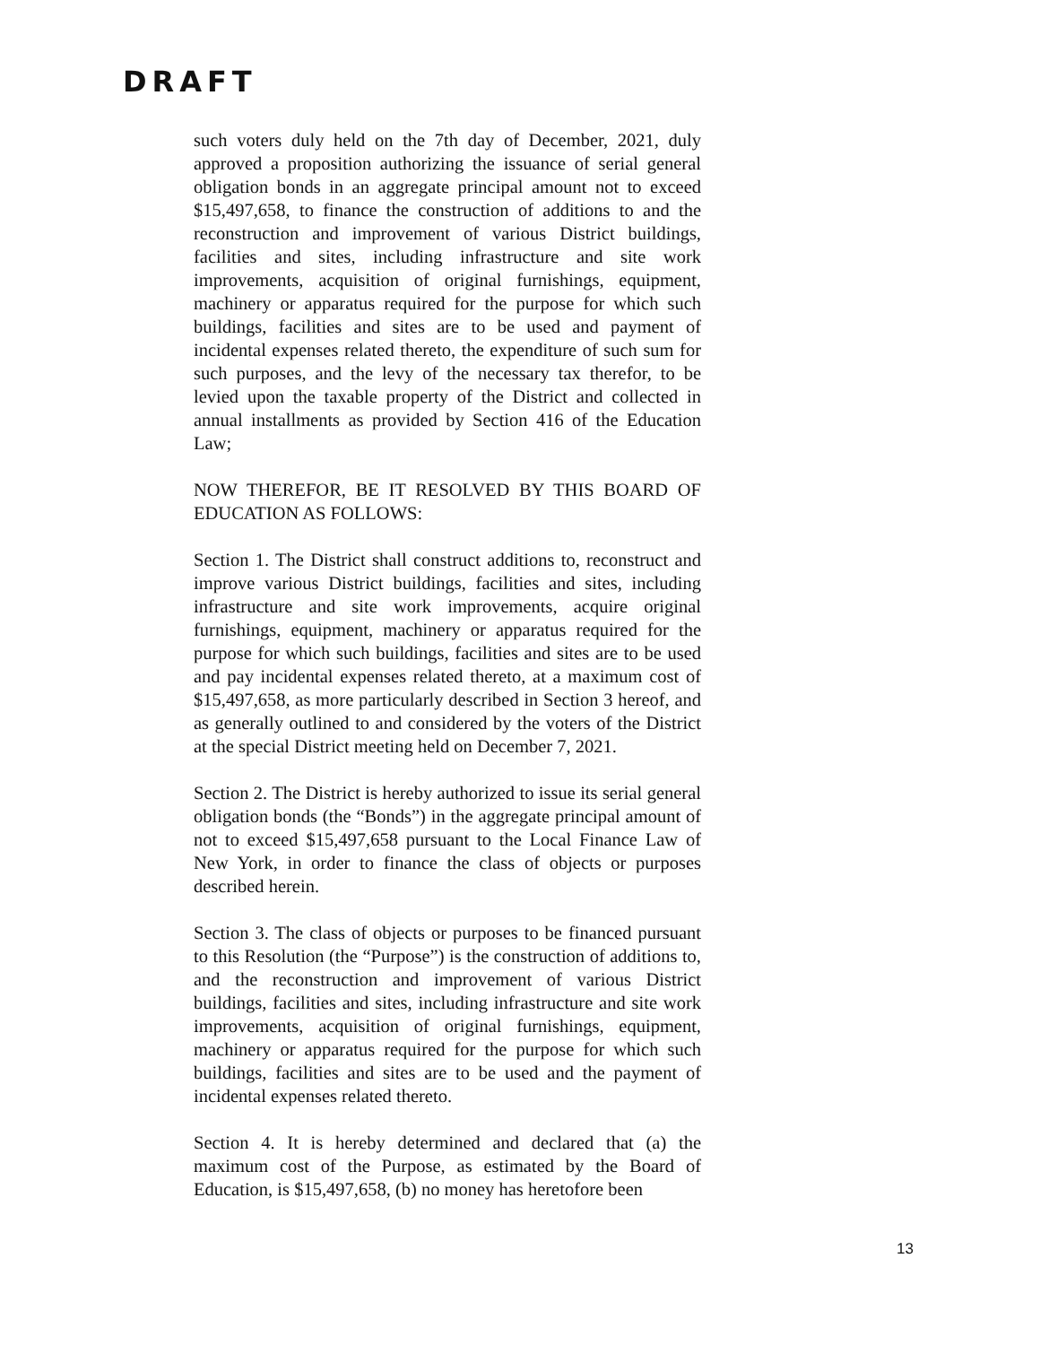DRAFT
such voters duly held on the 7th day of December, 2021, duly approved a proposition authorizing the issuance of serial general obligation bonds in an aggregate principal amount not to exceed $15,497,658, to finance the construction of additions to and the reconstruction and improvement of various District buildings, facilities and sites, including infrastructure and site work improvements, acquisition of original furnishings, equipment, machinery or apparatus required for the purpose for which such buildings, facilities and sites are to be used and payment of incidental expenses related thereto, the expenditure of such sum for such purposes, and the levy of the necessary tax therefor, to be levied upon the taxable property of the District and collected in annual installments as provided by Section 416 of the Education Law;
NOW THEREFOR, BE IT RESOLVED BY THIS BOARD OF EDUCATION AS FOLLOWS:
Section 1. The District shall construct additions to, reconstruct and improve various District buildings, facilities and sites, including infrastructure and site work improvements, acquire original furnishings, equipment, machinery or apparatus required for the purpose for which such buildings, facilities and sites are to be used and pay incidental expenses related thereto, at a maximum cost of $15,497,658, as more particularly described in Section 3 hereof, and as generally outlined to and considered by the voters of the District at the special District meeting held on December 7, 2021.
Section 2. The District is hereby authorized to issue its serial general obligation bonds (the “Bonds”) in the aggregate principal amount of not to exceed $15,497,658 pursuant to the Local Finance Law of New York, in order to finance the class of objects or purposes described herein.
Section 3. The class of objects or purposes to be financed pursuant to this Resolution (the “Purpose”) is the construction of additions to, and the reconstruction and improvement of various District buildings, facilities and sites, including infrastructure and site work improvements, acquisition of original furnishings, equipment, machinery or apparatus required for the purpose for which such buildings, facilities and sites are to be used and the payment of incidental expenses related thereto.
Section 4. It is hereby determined and declared that (a) the maximum cost of the Purpose, as estimated by the Board of Education, is $15,497,658, (b) no money has heretofore been
13